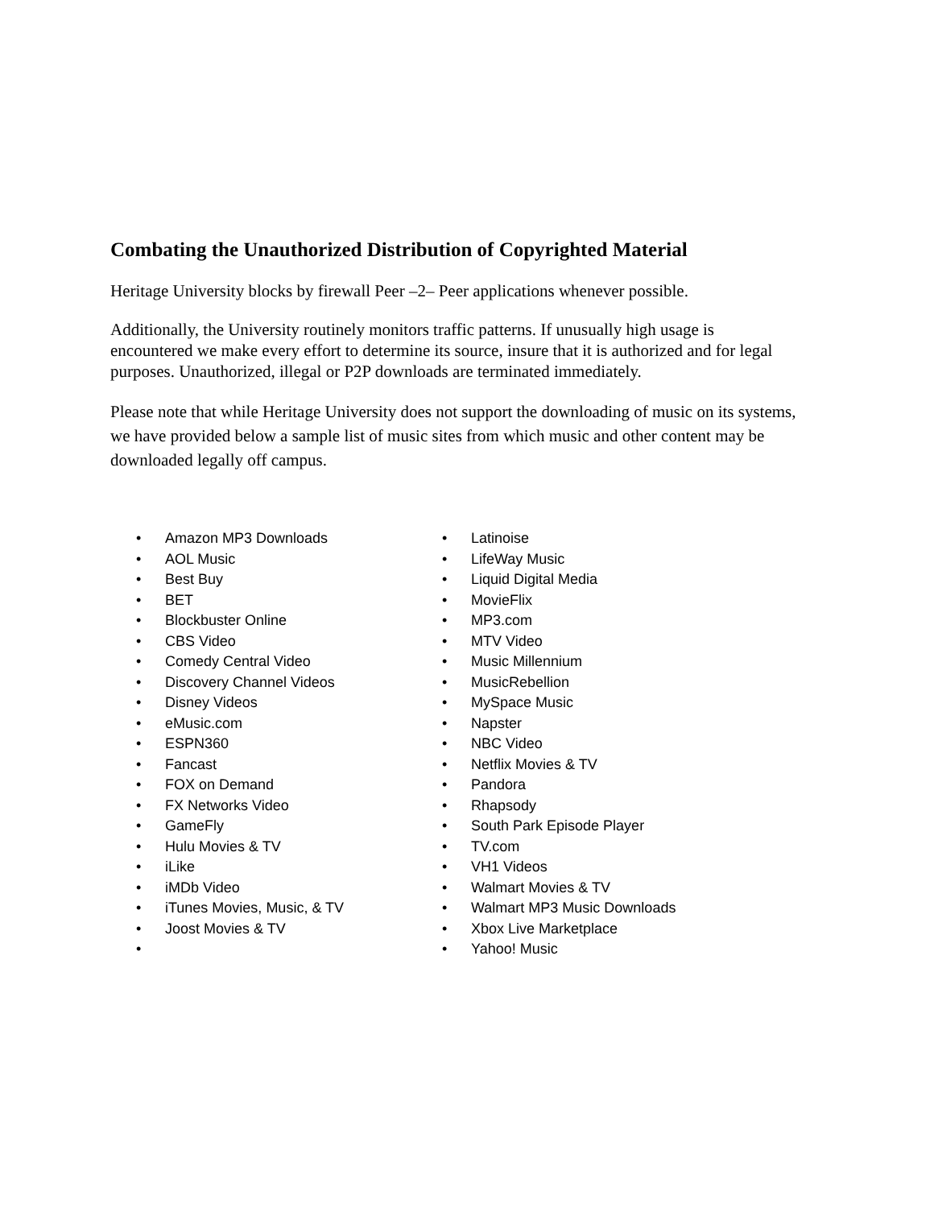Combating the Unauthorized Distribution of Copyrighted Material
Heritage University blocks by firewall Peer –2– Peer applications whenever possible.
Additionally, the University routinely monitors traffic patterns. If unusually high usage is encountered we make every effort to determine its source, insure that it is authorized and for legal purposes. Unauthorized, illegal or P2P downloads are terminated immediately.
Please note that while Heritage University does not support the downloading of music on its systems, we have provided below a sample list of music sites from which music and other content may be downloaded legally off campus.
• Amazon MP3 Downloads
• AOL Music
• Best Buy
• BET
• Blockbuster Online
• CBS Video
• Comedy Central Video
• Discovery Channel Videos
• Disney Videos
• eMusic.com
• ESPN360
• Fancast
• FOX on Demand
• FX Networks Video
• GameFly
• Hulu Movies & TV
• iLike
• iMDb Video
• iTunes Movies, Music, & TV
• Joost Movies & TV
•
• Latinoise
• LifeWay Music
• Liquid Digital Media
• MovieFlix
• MP3.com
• MTV Video
• Music Millennium
• MusicRebellion
• MySpace Music
• Napster
• NBC Video
• Netflix Movies & TV
• Pandora
• Rhapsody
• South Park Episode Player
• TV.com
• VH1 Videos
• Walmart Movies & TV
• Walmart MP3 Music Downloads
• Xbox Live Marketplace
• Yahoo! Music